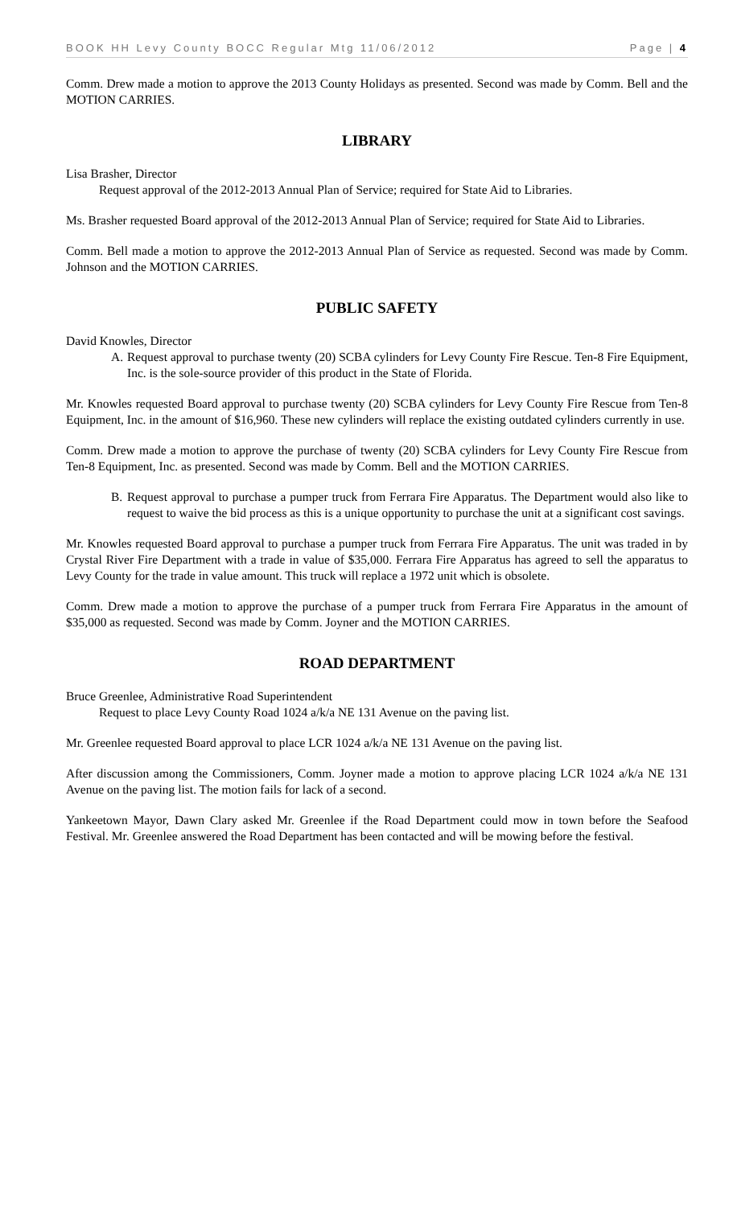BOOK HH Levy County BOCC Regular Mtg 11/06/2012 Page | 4
Comm. Drew made a motion to approve the 2013 County Holidays as presented. Second was made by Comm. Bell and the MOTION CARRIES.
LIBRARY
Lisa Brasher, Director
Request approval of the 2012-2013 Annual Plan of Service; required for State Aid to Libraries.
Ms. Brasher requested Board approval of the 2012-2013 Annual Plan of Service; required for State Aid to Libraries.
Comm. Bell made a motion to approve the 2012-2013 Annual Plan of Service as requested. Second was made by Comm. Johnson and the MOTION CARRIES.
PUBLIC SAFETY
David Knowles, Director
A. Request approval to purchase twenty (20) SCBA cylinders for Levy County Fire Rescue. Ten-8 Fire Equipment, Inc. is the sole-source provider of this product in the State of Florida.
Mr. Knowles requested Board approval to purchase twenty (20) SCBA cylinders for Levy County Fire Rescue from Ten-8 Equipment, Inc. in the amount of $16,960. These new cylinders will replace the existing outdated cylinders currently in use.
Comm. Drew made a motion to approve the purchase of twenty (20) SCBA cylinders for Levy County Fire Rescue from Ten-8 Equipment, Inc. as presented. Second was made by Comm. Bell and the MOTION CARRIES.
B. Request approval to purchase a pumper truck from Ferrara Fire Apparatus. The Department would also like to request to waive the bid process as this is a unique opportunity to purchase the unit at a significant cost savings.
Mr. Knowles requested Board approval to purchase a pumper truck from Ferrara Fire Apparatus. The unit was traded in by Crystal River Fire Department with a trade in value of $35,000. Ferrara Fire Apparatus has agreed to sell the apparatus to Levy County for the trade in value amount. This truck will replace a 1972 unit which is obsolete.
Comm. Drew made a motion to approve the purchase of a pumper truck from Ferrara Fire Apparatus in the amount of $35,000 as requested. Second was made by Comm. Joyner and the MOTION CARRIES.
ROAD DEPARTMENT
Bruce Greenlee, Administrative Road Superintendent
Request to place Levy County Road 1024 a/k/a NE 131 Avenue on the paving list.
Mr. Greenlee requested Board approval to place LCR 1024 a/k/a NE 131 Avenue on the paving list.
After discussion among the Commissioners, Comm. Joyner made a motion to approve placing LCR 1024 a/k/a NE 131 Avenue on the paving list. The motion fails for lack of a second.
Yankeetown Mayor, Dawn Clary asked Mr. Greenlee if the Road Department could mow in town before the Seafood Festival. Mr. Greenlee answered the Road Department has been contacted and will be mowing before the festival.